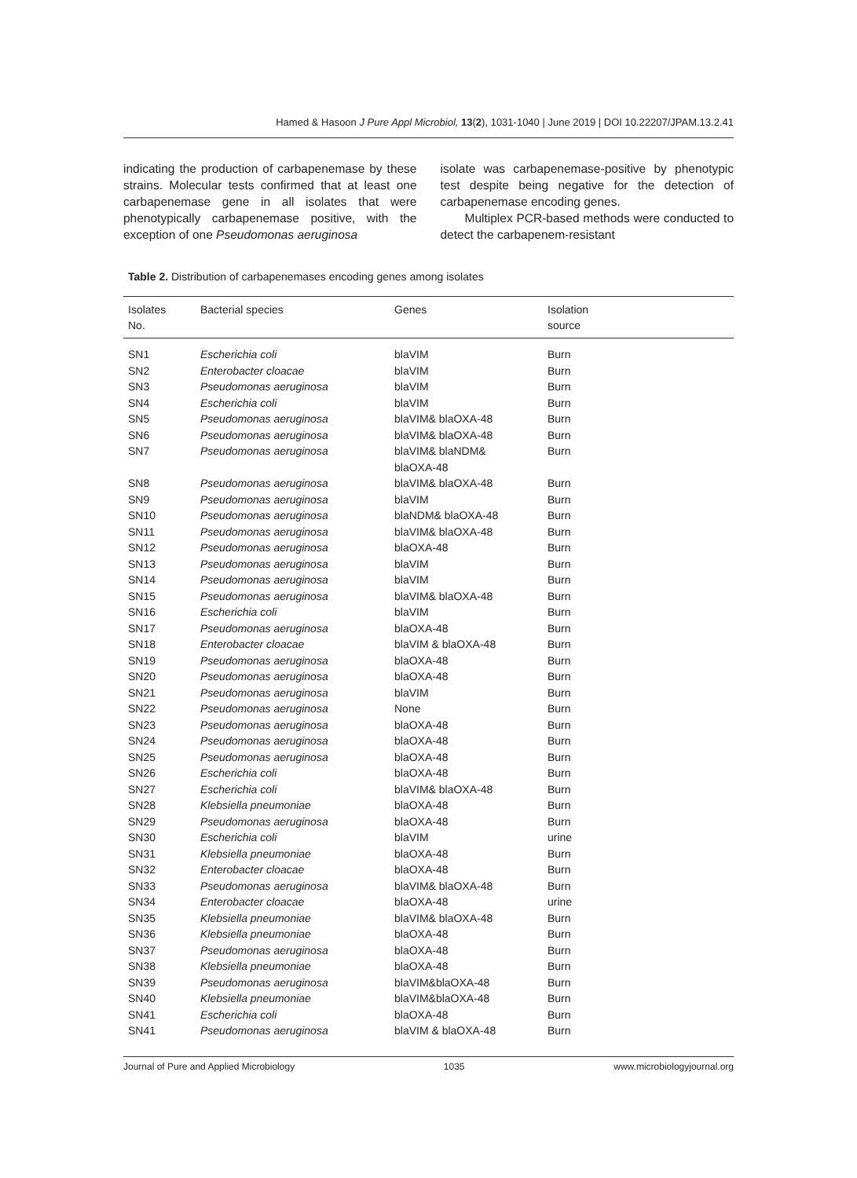Hamed & Hasoon J Pure Appl Microbiol, 13(2), 1031-1040 | June 2019 | DOI 10.22207/JPAM.13.2.41
indicating the production of carbapenemase by these strains. Molecular tests confirmed that at least one carbapenemase gene in all isolates that were phenotypically carbapenemase positive, with the exception of one Pseudomonas aeruginosa
isolate was carbapenemase-positive by phenotypic test despite being negative for the detection of carbapenemase encoding genes.
  Multiplex PCR-based methods were conducted to detect the carbapenem-resistant
Table 2. Distribution of carbapenemases encoding genes among isolates
| Isolates No. | Bacterial species | Genes | Isolation source |
| --- | --- | --- | --- |
| SN1 | Escherichia coli | blaVIM | Burn |
| SN2 | Enterobacter cloacae | blaVIM | Burn |
| SN3 | Pseudomonas aeruginosa | blaVIM | Burn |
| SN4 | Escherichia coli | blaVIM | Burn |
| SN5 | Pseudomonas aeruginosa | blaVIM& blaOXA-48 | Burn |
| SN6 | Pseudomonas aeruginosa | blaVIM& blaOXA-48 | Burn |
| SN7 | Pseudomonas aeruginosa | blaVIM& blaNDM& blaOXA-48 | Burn |
| SN8 | Pseudomonas aeruginosa | blaVIM& blaOXA-48 | Burn |
| SN9 | Pseudomonas aeruginosa | blaVIM | Burn |
| SN10 | Pseudomonas aeruginosa | blaNDM& blaOXA-48 | Burn |
| SN11 | Pseudomonas aeruginosa | blaVIM& blaOXA-48 | Burn |
| SN12 | Pseudomonas aeruginosa | blaOXA-48 | Burn |
| SN13 | Pseudomonas aeruginosa | blaVIM | Burn |
| SN14 | Pseudomonas aeruginosa | blaVIM | Burn |
| SN15 | Pseudomonas aeruginosa | blaVIM& blaOXA-48 | Burn |
| SN16 | Escherichia coli | blaVIM | Burn |
| SN17 | Pseudomonas aeruginosa | blaOXA-48 | Burn |
| SN18 | Enterobacter cloacae | blaVIM & blaOXA-48 | Burn |
| SN19 | Pseudomonas aeruginosa | blaOXA-48 | Burn |
| SN20 | Pseudomonas aeruginosa | blaOXA-48 | Burn |
| SN21 | Pseudomonas aeruginosa | blaVIM | Burn |
| SN22 | Pseudomonas aeruginosa | None | Burn |
| SN23 | Pseudomonas aeruginosa | blaOXA-48 | Burn |
| SN24 | Pseudomonas aeruginosa | blaOXA-48 | Burn |
| SN25 | Pseudomonas aeruginosa | blaOXA-48 | Burn |
| SN26 | Escherichia coli | blaOXA-48 | Burn |
| SN27 | Escherichia coli | blaVIM& blaOXA-48 | Burn |
| SN28 | Klebsiella pneumoniae | blaOXA-48 | Burn |
| SN29 | Pseudomonas aeruginosa | blaOXA-48 | Burn |
| SN30 | Escherichia coli | blaVIM | urine |
| SN31 | Klebsiella pneumoniae | blaOXA-48 | Burn |
| SN32 | Enterobacter cloacae | blaOXA-48 | Burn |
| SN33 | Pseudomonas aeruginosa | blaVIM& blaOXA-48 | Burn |
| SN34 | Enterobacter cloacae | blaOXA-48 | urine |
| SN35 | Klebsiella pneumoniae | blaVIM& blaOXA-48 | Burn |
| SN36 | Klebsiella pneumoniae | blaOXA-48 | Burn |
| SN37 | Pseudomonas aeruginosa | blaOXA-48 | Burn |
| SN38 | Klebsiella pneumoniae | blaOXA-48 | Burn |
| SN39 | Pseudomonas aeruginosa | blaVIM&blaOXA-48 | Burn |
| SN40 | Klebsiella pneumoniae | blaVIM&blaOXA-48 | Burn |
| SN41 | Escherichia coli | blaOXA-48 | Burn |
| SN41 | Pseudomonas aeruginosa | blaVIM & blaOXA-48 | Burn |
Journal of Pure and Applied Microbiology 1035 www.microbiologyjournal.org